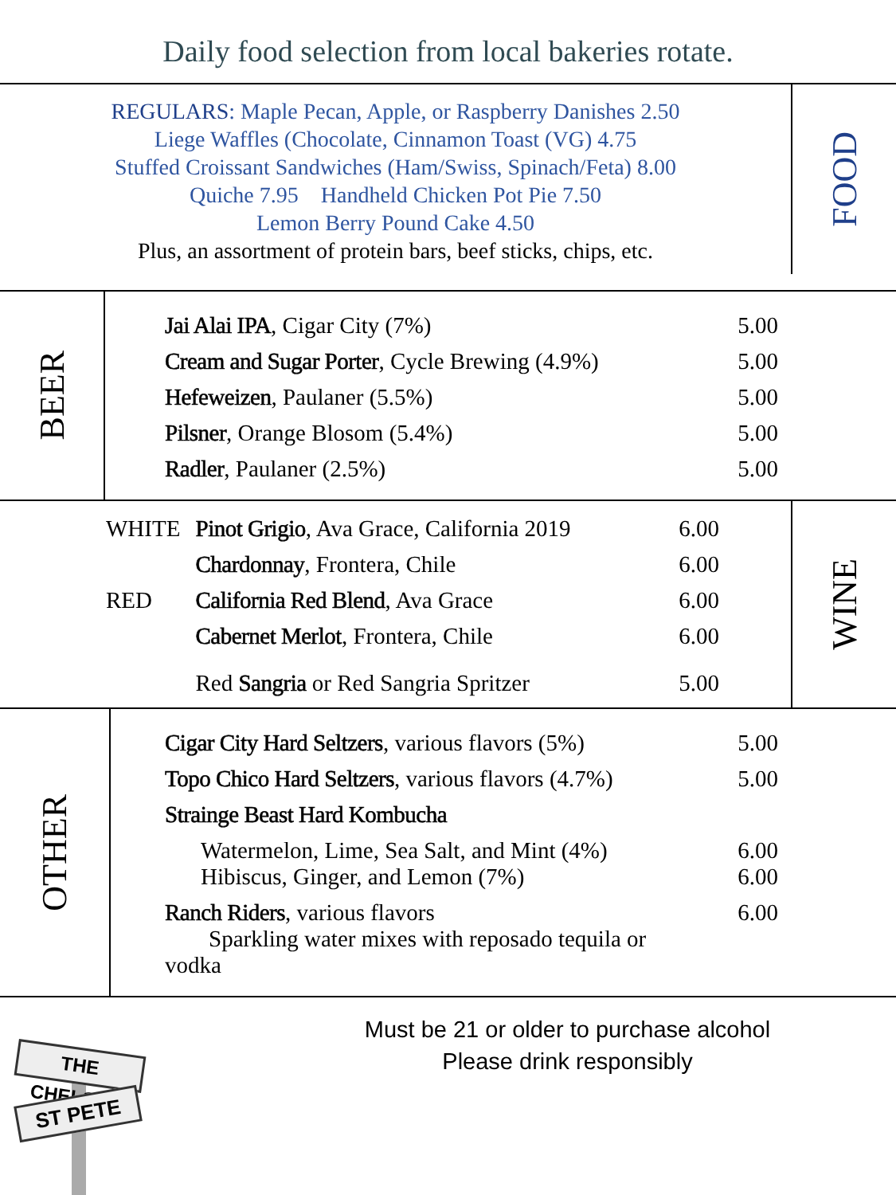Daily food selection from local bakeries rotate.
REGULARS: Maple Pecan, Apple, or Raspberry Danishes 2.50
Liege Waffles (Chocolate, Cinnamon Toast (VG) 4.75
Stuffed Croissant Sandwiches (Ham/Swiss, Spinach/Feta) 8.00
Quiche 7.95 Handheld Chicken Pot Pie 7.50
Lemon Berry Pound Cake 4.50
Plus, an assortment of protein bars, beef sticks, chips, etc.
FOOD
BEER
| Jai Alai IPA , Cigar City (7%) | 5.00 |
| Cream and Sugar Porter , Cycle Brewing (4.9%) | 5.00 |
| Hefeweizen , Paulaner (5.5%) | 5.00 |
| Pilsner , Orange Blosom (5.4%) | 5.00 |
| Radler , Paulaner (2.5%) | 5.00 |
| WHITE | Pinot Grigio , Ava Grace, California 2019 | 6.00 |
| | Chardonnay , Frontera, Chile | 6.00 |
| RED | California Red Blend , Ava Grace | 6.00 |
| | Cabernet Merlot , Frontera, Chile | 6.00 |
| | Red Sangria or Red Sangria Spritzer | 5.00 |
WINE
OTHER
| Cigar City Hard Seltzers , various flavors (5%) | 5.00 |
| Topo Chico Hard Seltzers , various flavors (4.7%) | 5.00 |
| Strainge Beast Hard Kombucha | |
| Watermelon, Lime, Sea Salt, and Mint (4%) Hibiscus, Ginger, and Lemon (7%) | 6.00 6.00 |
| Ranch Riders , various flavors Sparkling water mixes with reposado tequila or vodka | 6.00 |
THE CHELSEA
ST PETE
Must be 21 or older to purchase alcohol
Please drink responsibly